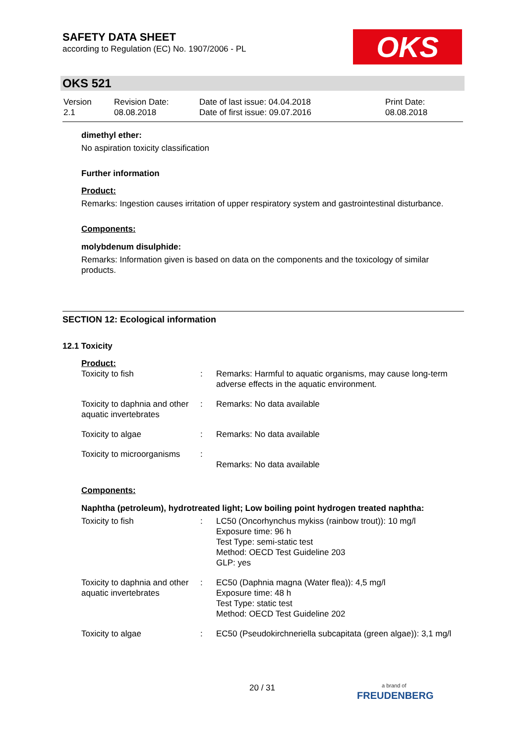SAFETY DATA SHEET
according to Regulation (EC) No. 1907/2006 - PL
OKS
OKS 521
| Version 2.1 | Revision Date: 08.08.2018 | Date of last issue: 04.04.2018 Date of first issue: 09.07.2016 | Print Date: 08.08.2018 |
dimethyl ether:
No aspiration toxicity classification
Further information
Product:
Remarks: Ingestion causes irritation of upper respiratory system and gastrointestinal disturbance.
Components:
molybdenum disulphide:
Remarks: Information given is based on data on the components and the toxicology of similar products.
SECTION 12: Ecological information
12.1 Toxicity
Product:
| Toxicity to fish | : | Remarks: Harmful to aquatic organisms, may cause long-term adverse effects in the aquatic environment. |
| Toxicity to daphnia and other aquatic invertebrates | : | Remarks: No data available |
| Toxicity to algae | : | Remarks: No data available |
| Toxicity to microorganisms | : | Remarks: No data available |
Components:
Naphtha (petroleum), hydrotreated light; Low boiling point hydrogen treated naphtha:
| Toxicity to fish | : | LC50 (Oncorhynchus mykiss (rainbow trout)): 10 mg/l Exposure time: 96 h Test Type: semi-static test Method: OECD Test Guideline 203 GLP: yes |
| Toxicity to daphnia and other aquatic invertebrates | : | EC50 (Daphnia magna (Water flea)): 4,5 mg/l Exposure time: 48 h Test Type: static test Method: OECD Test Guideline 202 |
| Toxicity to algae | : | EC50 (Pseudokirchneriella subcapitata (green algae)): 3,1 mg/l |
20 / 31
a brand of
FREUDENBERG